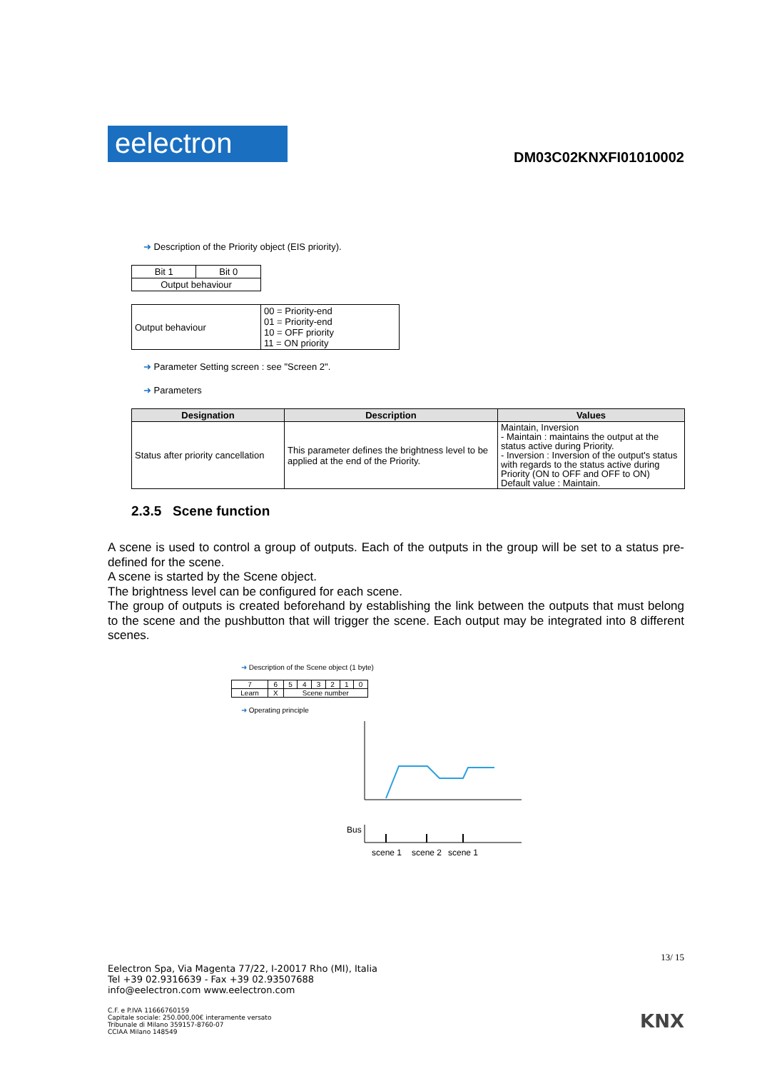eelectron
DM03C02KNXFI01010002
➜ Description of the Priority object (EIS priority).
| Bit 1 | Bit 0 |
| Output behaviour | |
| Output behaviour | 00 = Priority-end 01 = Priority-end 10 = OFF priority 11 = ON priority |
➜ Parameter Setting screen : see "Screen 2".
➜ Parameters
| Designation | Description | Values |
| --- | --- | --- |
| Status after priority cancellation | This parameter defines the brightness level to be applied at the end of the Priority. | Maintain, Inversion - Maintain : maintains the output at the status active during Priority. - Inversion : Inversion of the output's status with regards to the status active during Priority (ON to OFF and OFF to ON) Default value : Maintain. |
2.3.5 Scene function
A scene is used to control a group of outputs. Each of the outputs in the group will be set to a status pre-defined for the scene.
A scene is started by the Scene object.
The brightness level can be configured for each scene.
The group of outputs is created beforehand by establishing the link between the outputs that must belong to the scene and the pushbutton that will trigger the scene. Each output may be integrated into 8 different scenes.
➜ Description of the Scene object (1 byte)
| 7 | 6 | 5 | 4 | 3 | 2 | 1 | 0 |
| Learn | X | Scene number | | | | | |
➜ Operating principle
Bus
scene 1
scene 2
scene 1
13/ 15
Eelectron Spa, Via Magenta 77/22, I-20017 Rho (MI), Italia
Tel +39 02.9316639 - Fax +39 02.93507688
info@eelectron.com www.eelectron.com
C.F. e P.IVA 11666760159
Capitale sociale: 250.000,00€ interamente versato
Tribunale di Milano 359157-8760-07
CCIAA Milano 148549
KNX